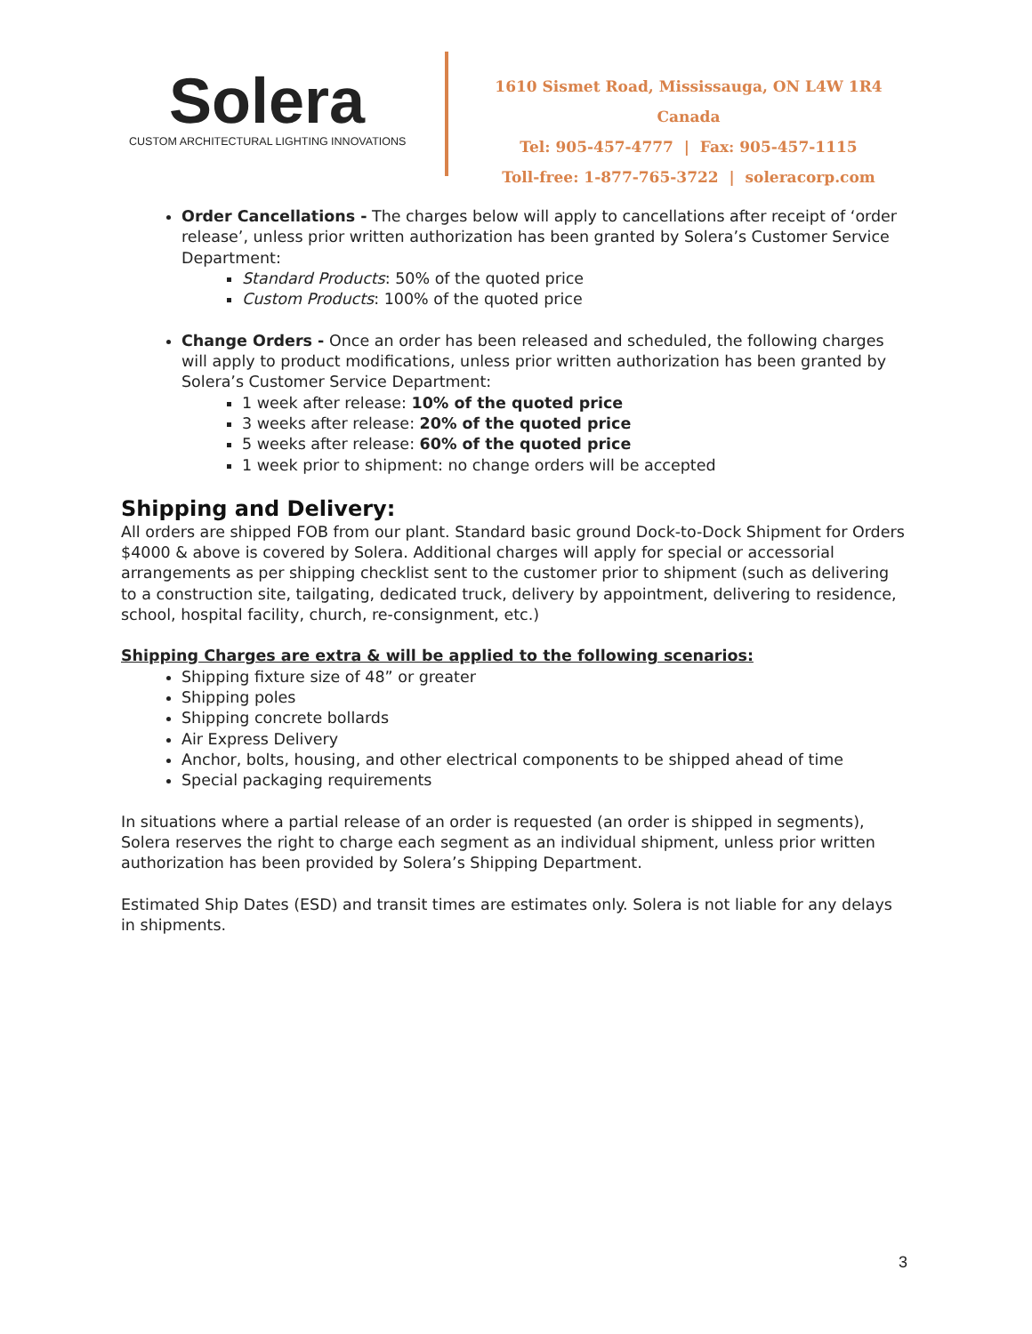Solera
CUSTOM ARCHITECTURAL LIGHTING INNOVATIONS
1610 Sismet Road, Mississauga, ON L4W 1R4 Canada
Tel: 905-457-4777 | Fax: 905-457-1115
Toll-free: 1-877-765-3722 | soleracorp.com
Order Cancellations - The charges below will apply to cancellations after receipt of ‘order release’, unless prior written authorization has been granted by Solera’s Customer Service Department:
Standard Products: 50% of the quoted price
Custom Products: 100% of the quoted price
Change Orders - Once an order has been released and scheduled, the following charges will apply to product modifications, unless prior written authorization has been granted by Solera’s Customer Service Department:
1 week after release: 10% of the quoted price
3 weeks after release: 20% of the quoted price
5 weeks after release: 60% of the quoted price
1 week prior to shipment: no change orders will be accepted
Shipping and Delivery:
All orders are shipped FOB from our plant. Standard basic ground Dock-to-Dock Shipment for Orders $4000 & above is covered by Solera. Additional charges will apply for special or accessorial arrangements as per shipping checklist sent to the customer prior to shipment (such as delivering to a construction site, tailgating, dedicated truck, delivery by appointment, delivering to residence, school, hospital facility, church, re-consignment, etc.)
Shipping Charges are extra & will be applied to the following scenarios:
Shipping fixture size of 48” or greater
Shipping poles
Shipping concrete bollards
Air Express Delivery
Anchor, bolts, housing, and other electrical components to be shipped ahead of time
Special packaging requirements
In situations where a partial release of an order is requested (an order is shipped in segments), Solera reserves the right to charge each segment as an individual shipment, unless prior written authorization has been provided by Solera’s Shipping Department.
Estimated Ship Dates (ESD) and transit times are estimates only. Solera is not liable for any delays in shipments.
3